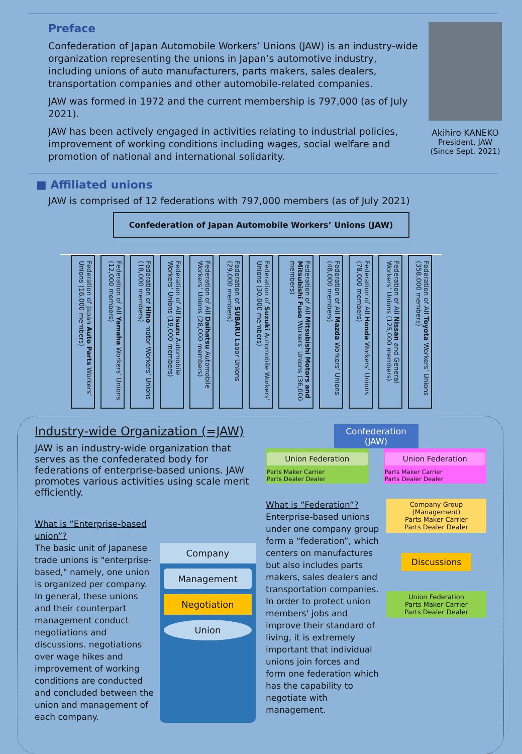Preface
Confederation of Japan Automobile Workers’ Unions (JAW) is an industry-wide organization representing the unions in Japan’s automotive industry, including unions of auto manufacturers, parts makers, sales dealers, transportation companies and other automobile-related companies.
JAW was formed in 1972 and the current membership is 797,000 (as of July 2021).
JAW has been actively engaged in activities relating to industrial policies, improvement of working conditions including wages, social welfare and promotion of national and international solidarity.
Akihiro KANEKO
President, JAW
(Since Sept. 2021)
■ Affiliated unions
JAW is comprised of 12 federations with 797,000 members (as of July 2021)
Confederation of Japan Automobile Workers’ Unions (JAW)
Federation of Japan Auto Parts Workers’ Unions (16,000 members)
Federation of All Yamaha Workers’ Unions (12,000 members)
Federation of Hino motor Workers’ Unions (18,000 members)
Federation of All Isuzu Automobile Workers’ Unions (19,000 members)
Federation of All Daihatsu Automobile Workers’ Unions (28,000 members)
Federation of SUBARU Labor Unions (29,000 members)
Federation of Suzuki Automobile Workers’ Unions (30,000 members)
Federation of All Mitsubishi Motors and Mitsubishi Fuso Workers’ Unions (36,000 members)
Federation of All Mazda Workers’ Unions (48,000 members)
Federation of All Honda Workers’ Unions (78,000 members)
Federation of All Nissan and General Workers’ Unions (125,000 members)
Federation of All Toyota Workers’ Unions (358,000 members)
Industry-wide Organization (=JAW)
JAW is an industry-wide organization that serves as the confederated body for federations of enterprise-based unions. JAW promotes various activities using scale merit efficiently.
What is “Enterprise-based union”?
The basic unit of Japanese trade unions is "enterprise-based," namely, one union is organized per company. In general, these unions and their counterpart management conduct negotiations and discussions. negotiations over wage hikes and improvement of working conditions are conducted and concluded between the union and management of each company.
Company
Management
Negotiation
Union
Confederation (JAW)
Union Federation
Parts Maker Carrier
Parts Dealer Dealer
Union Federation
Parts Maker Carrier
Parts Dealer Dealer
What is “Federation”?
Enterprise-based unions under one company group form a “federation”, which centers on manufactures but also includes parts makers, sales dealers and transportation companies. In order to protect union members' jobs and improve their standard of living, it is extremely important that individual unions join forces and form one federation which has the capability to negotiate with management.
Company Group (Management)
Parts Maker Carrier
Parts Dealer Dealer
Discussions
Union Federation
Parts Maker Carrier
Parts Dealer Dealer